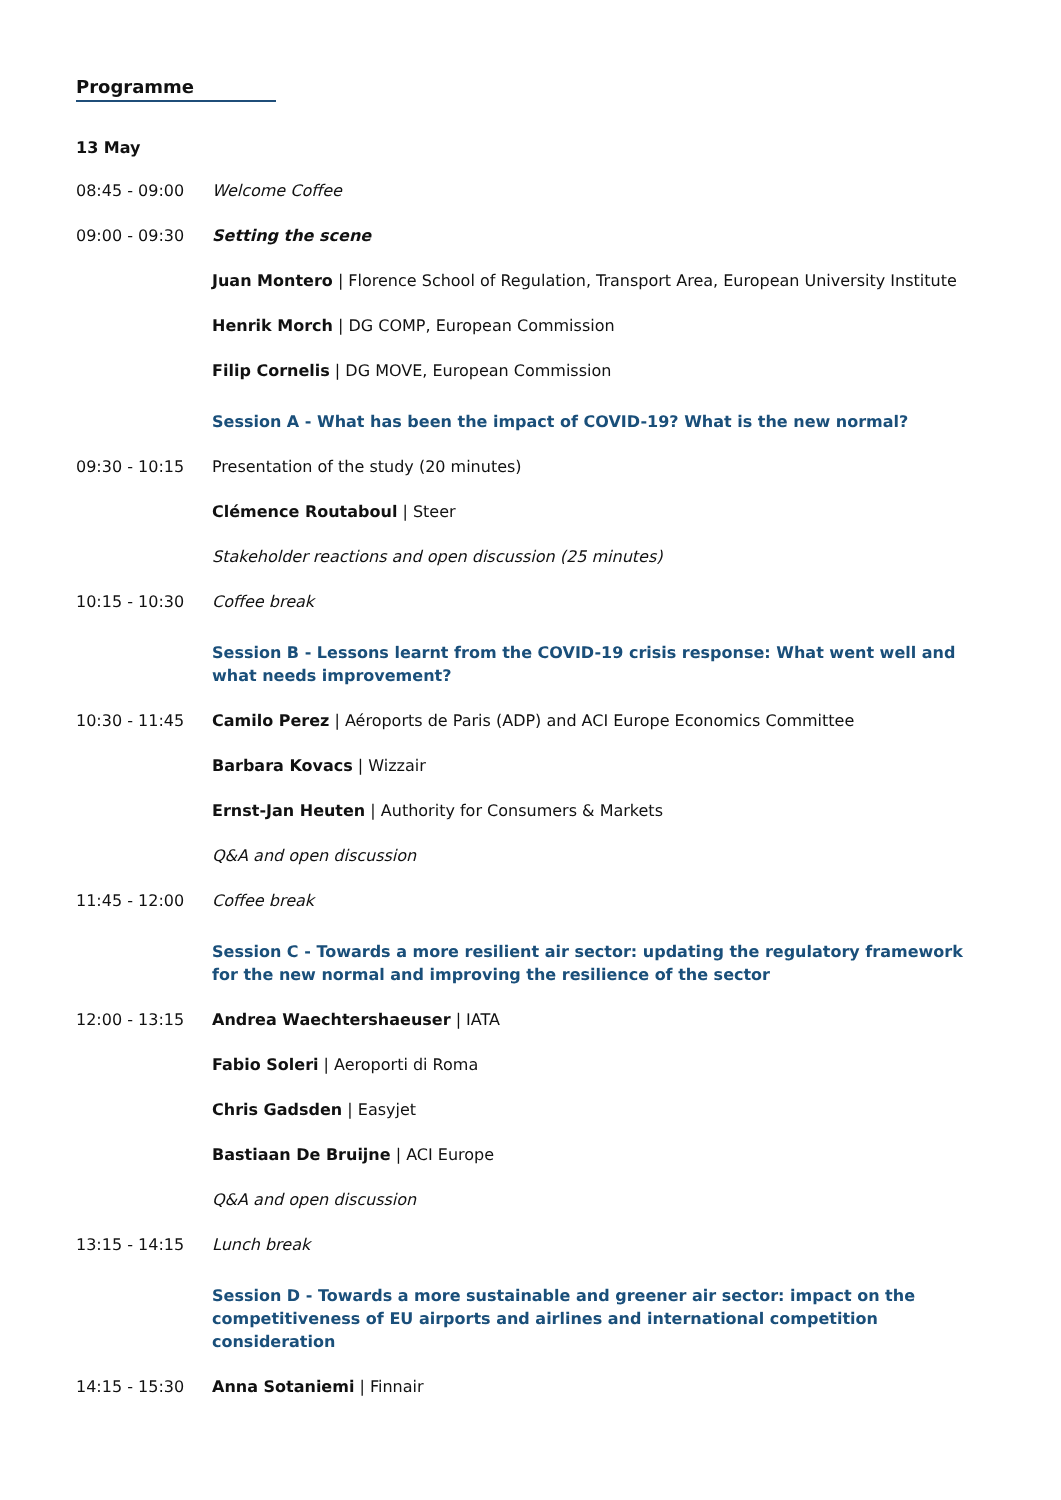Programme
13 May
08:45 - 09:00 Welcome Coffee
09:00 - 09:30 Setting the scene
Juan Montero | Florence School of Regulation, Transport Area, European University Institute
Henrik Morch | DG COMP, European Commission
Filip Cornelis | DG MOVE, European Commission
Session A - What has been the impact of COVID-19? What is the new normal?
09:30 - 10:15 Presentation of the study (20 minutes)
Clémence Routaboul | Steer
Stakeholder reactions and open discussion (25 minutes)
10:15 - 10:30 Coffee break
Session B - Lessons learnt from the COVID-19 crisis response: What went well and what needs improvement?
10:30 - 11:45 Camilo Perez | Aéroports de Paris (ADP) and ACI Europe Economics Committee
Barbara Kovacs | Wizzair
Ernst-Jan Heuten | Authority for Consumers & Markets
Q&A and open discussion
11:45 - 12:00 Coffee break
Session C - Towards a more resilient air sector: updating the regulatory framework for the new normal and improving the resilience of the sector
12:00 - 13:15 Andrea Waechtershaeuser | IATA
Fabio Soleri | Aeroporti di Roma
Chris Gadsden | Easyjet
Bastiaan De Bruijne | ACI Europe
Q&A and open discussion
13:15 - 14:15 Lunch break
Session D - Towards a more sustainable and greener air sector: impact on the competitiveness of EU airports and airlines and international competition consideration
14:15 - 15:30 Anna Sotaniemi | Finnair